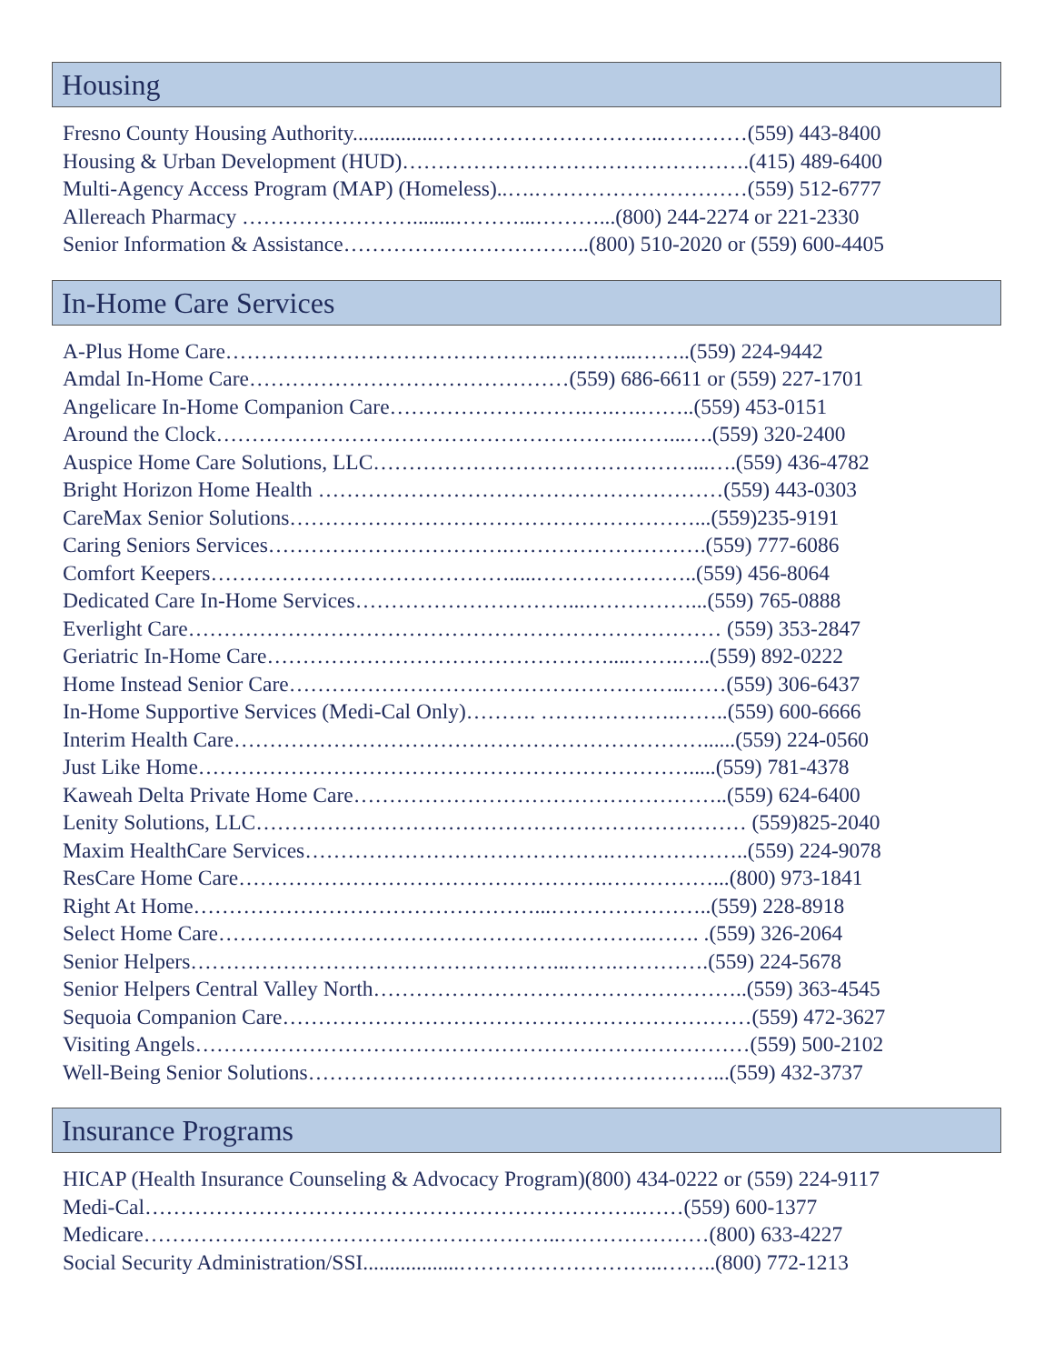Housing
Fresno County Housing Authority................…………………………..…………(559) 443-8400
Housing & Urban Development (HUD)………………………………………….(415) 489-6400
Multi-Agency Access Program (MAP) (Homeless)..….…………………………(559) 512-6777
Allereach Pharmacy ……………………........………...………...(800) 244-2274 or 221-2330
Senior Information & Assistance……………………………..(800) 510-2020 or (559) 600-4405
In-Home Care Services
A-Plus Home Care……………………………………….….……...……..(559) 224-9442
Amdal In-Home Care………………………………………(559) 686-6611 or (559) 227-1701
Angelicare In-Home Companion Care……………………….….….……..(559) 453-0151
Around the Clock………………………………………………….……...….(559) 320-2400
Auspice Home Care Solutions, LLC………………………………………...….(559) 436-4782
Bright Horizon Home Health …………………………………………………(559) 443-0303
CareMax Senior Solutions…………………………………………………...(559)235-9191
Caring Seniors Services…………………………….……………………….(559) 777-6086
Comfort Keepers…………………………………….....…………………..(559) 456-8064
Dedicated Care In-Home Services…………………………...……………...(559) 765-0888
Everlight Care………………………………………………………………… (559) 353-2847
Geriatric In-Home Care…………………………………………....…….…..(559) 892-0222
Home Instead Senior Care………………………………………………..……(559) 306-6437
In-Home Supportive Services (Medi-Cal Only)………. ……………….……..(559) 600-6666
Interim Health Care…………………………………………………………......(559) 224-0560
Just Like Home…………………………………………………………….....(559) 781-4378
Kaweah Delta Private Home Care……………………………………………..(559) 624-6400
Lenity Solutions, LLC…………………………………………………………… (559)825-2040
Maxim HealthCare Services…………………………………….………………..(559) 224-9078
ResCare Home Care…………………………………………….……………...(800) 973-1841
Right At Home…………………………………………...…………………..(559) 228-8918
Select Home Care…………………………………………………….……. .(559) 326-2064
Senior Helpers……………………………………………...…….………….(559) 224-5678
Senior Helpers Central Valley North……………………………………………..(559) 363-4545
Sequoia Companion Care…………………………………………………………(559) 472-3627
Visiting Angels……………………………………………………………………(559) 500-2102
Well-Being Senior Solutions…………………………………………………...(559) 432-3737
Insurance Programs
HICAP (Health Insurance Counseling & Advocacy Program)(800) 434-0222 or (559) 224-9117
Medi-Cal…………………………………………………………….……(559) 600-1377
Medicare…………………………………………………..…………………(800) 633-4227
Social Security Administration/SSI..................………………………..……..(800) 772-1213